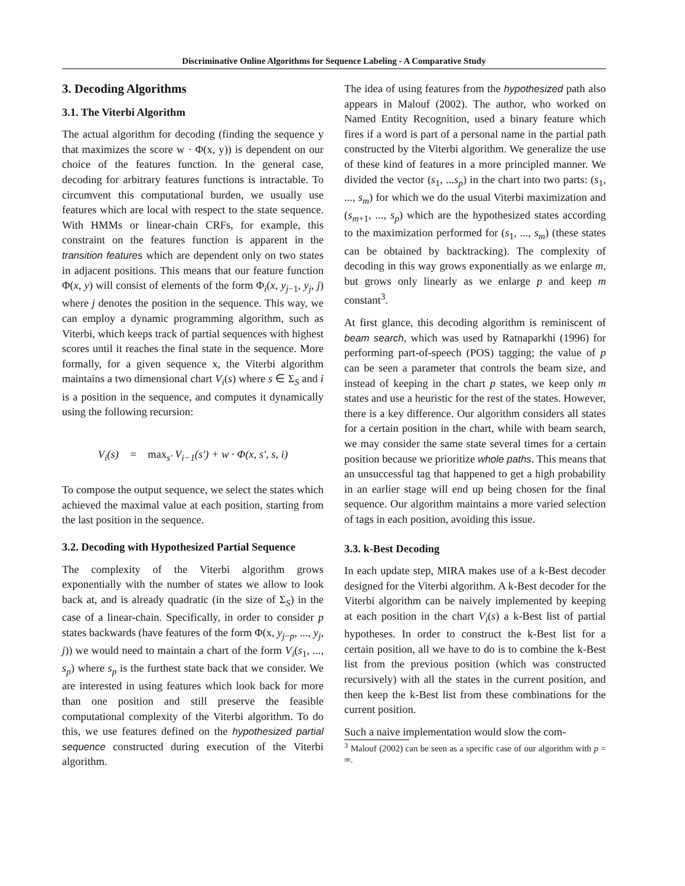Discriminative Online Algorithms for Sequence Labeling - A Comparative Study
3. Decoding Algorithms
3.1. The Viterbi Algorithm
The actual algorithm for decoding (finding the sequence y that maximizes the score w · Φ(x, y)) is dependent on our choice of the features function. In the general case, decoding for arbitrary features functions is intractable. To circumvent this computational burden, we usually use features which are local with respect to the state sequence. With HMMs or linear-chain CRFs, for example, this constraint on the features function is apparent in the transition features which are dependent only on two states in adjacent positions. This means that our feature function Φ(x, y) will consist of elements of the form Φ<sub>i</sub>(x, y<sub>j−1</sub>, y<sub>j</sub>, j) where j denotes the position in the sequence. This way, we can employ a dynamic programming algorithm, such as Viterbi, which keeps track of partial sequences with highest scores until it reaches the final state in the sequence. More formally, for a given sequence x, the Viterbi algorithm maintains a two dimensional chart V<sub>i</sub>(s) where s ∈ Σ<sub>S</sub> and i is a position in the sequence, and computes it dynamically using the following recursion:
V<sub>i</sub>(s) = max<sub>s′</sub> V<sub>i−1</sub>(s′) + w · Φ(x, s′, s, i)
To compose the output sequence, we select the states which achieved the maximal value at each position, starting from the last position in the sequence.
3.2. Decoding with Hypothesized Partial Sequence
The complexity of the Viterbi algorithm grows exponentially with the number of states we allow to look back at, and is already quadratic (in the size of Σ<sub>S</sub>) in the case of a linear-chain. Specifically, in order to consider p states backwards (have features of the form Φ(x, y<sub>j−p</sub>, ..., y<sub>j</sub>, j)) we would need to maintain a chart of the form V<sub>i</sub>(s<sub>1</sub>, ..., s<sub>p</sub>) where s<sub>p</sub> is the furthest state back that we consider. We are interested in using features which look back for more than one position and still preserve the feasible computational complexity of the Viterbi algorithm. To do this, we use features defined on the hypothesized partial sequence constructed during execution of the Viterbi algorithm.
The idea of using features from the hypothesized path also appears in Malouf (2002). The author, who worked on Named Entity Recognition, used a binary feature which fires if a word is part of a personal name in the partial path constructed by the Viterbi algorithm. We generalize the use of these kind of features in a more principled manner. We divided the vector (s<sub>1</sub>, ...s<sub>p</sub>) in the chart into two parts: (s<sub>1</sub>, ..., s<sub>m</sub>) for which we do the usual Viterbi maximization and (s<sub>m+1</sub>, ..., s<sub>p</sub>) which are the hypothesized states according to the maximization performed for (s<sub>1</sub>, ..., s<sub>m</sub>) (these states can be obtained by backtracking). The complexity of decoding in this way grows exponentially as we enlarge m, but grows only linearly as we enlarge p and keep m constant<sup>3</sup>.
At first glance, this decoding algorithm is reminiscent of beam search, which was used by Ratnaparkhi (1996) for performing part-of-speech (POS) tagging; the value of p can be seen a parameter that controls the beam size, and instead of keeping in the chart p states, we keep only m states and use a heuristic for the rest of the states. However, there is a key difference. Our algorithm considers all states for a certain position in the chart, while with beam search, we may consider the same state several times for a certain position because we prioritize whole paths. This means that an unsuccessful tag that happened to get a high probability in an earlier stage will end up being chosen for the final sequence. Our algorithm maintains a more varied selection of tags in each position, avoiding this issue.
3.3. k-Best Decoding
In each update step, MIRA makes use of a k-Best decoder designed for the Viterbi algorithm. A k-Best decoder for the Viterbi algorithm can be naively implemented by keeping at each position in the chart V<sub>i</sub>(s) a k-Best list of partial hypotheses. In order to construct the k-Best list for a certain position, all we have to do is to combine the k-Best list from the previous position (which was constructed recursively) with all the states in the current position, and then keep the k-Best list from these combinations for the current position.
Such a naive implementation would slow the com-
<sup>3</sup> Malouf (2002) can be seen as a specific case of our algorithm with p = ∞.